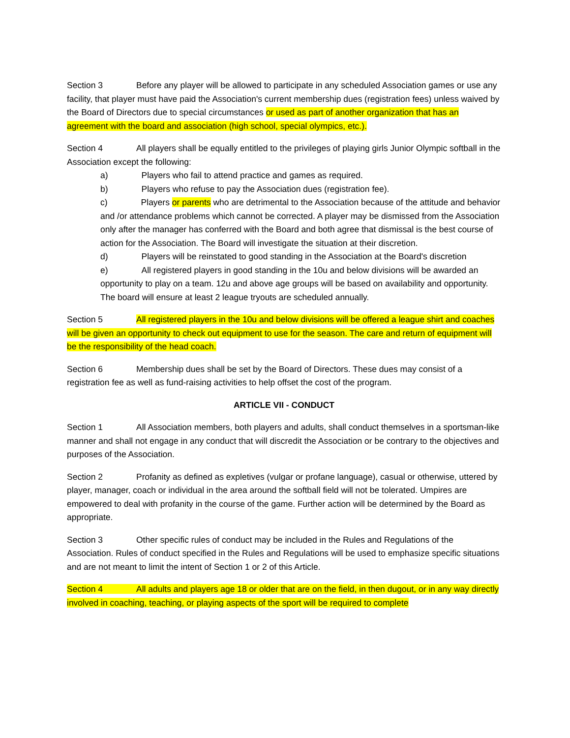Section 3 Before any player will be allowed to participate in any scheduled Association games or use any facility, that player must have paid the Association's current membership dues (registration fees) unless waived by the Board of Directors due to special circumstances or used as part of another organization that has an agreement with the board and association (high school, special olympics, etc.).
Section 4 All players shall be equally entitled to the privileges of playing girls Junior Olympic softball in the Association except the following:
a) Players who fail to attend practice and games as required.
b) Players who refuse to pay the Association dues (registration fee).
c) Players or parents who are detrimental to the Association because of the attitude and behavior and /or attendance problems which cannot be corrected. A player may be dismissed from the Association only after the manager has conferred with the Board and both agree that dismissal is the best course of action for the Association. The Board will investigate the situation at their discretion.
d) Players will be reinstated to good standing in the Association at the Board's discretion
e) All registered players in good standing in the 10u and below divisions will be awarded an opportunity to play on a team. 12u and above age groups will be based on availability and opportunity. The board will ensure at least 2 league tryouts are scheduled annually.
Section 5 All registered players in the 10u and below divisions will be offered a league shirt and coaches will be given an opportunity to check out equipment to use for the season. The care and return of equipment will be the responsibility of the head coach.
Section 6 Membership dues shall be set by the Board of Directors. These dues may consist of a registration fee as well as fund-raising activities to help offset the cost of the program.
ARTICLE VII - CONDUCT
Section 1 All Association members, both players and adults, shall conduct themselves in a sportsman-like manner and shall not engage in any conduct that will discredit the Association or be contrary to the objectives and purposes of the Association.
Section 2 Profanity as defined as expletives (vulgar or profane language), casual or otherwise, uttered by player, manager, coach or individual in the area around the softball field will not be tolerated. Umpires are empowered to deal with profanity in the course of the game. Further action will be determined by the Board as appropriate.
Section 3 Other specific rules of conduct may be included in the Rules and Regulations of the Association. Rules of conduct specified in the Rules and Regulations will be used to emphasize specific situations and are not meant to limit the intent of Section 1 or 2 of this Article.
Section 4 All adults and players age 18 or older that are on the field, in then dugout, or in any way directly involved in coaching, teaching, or playing aspects of the sport will be required to complete